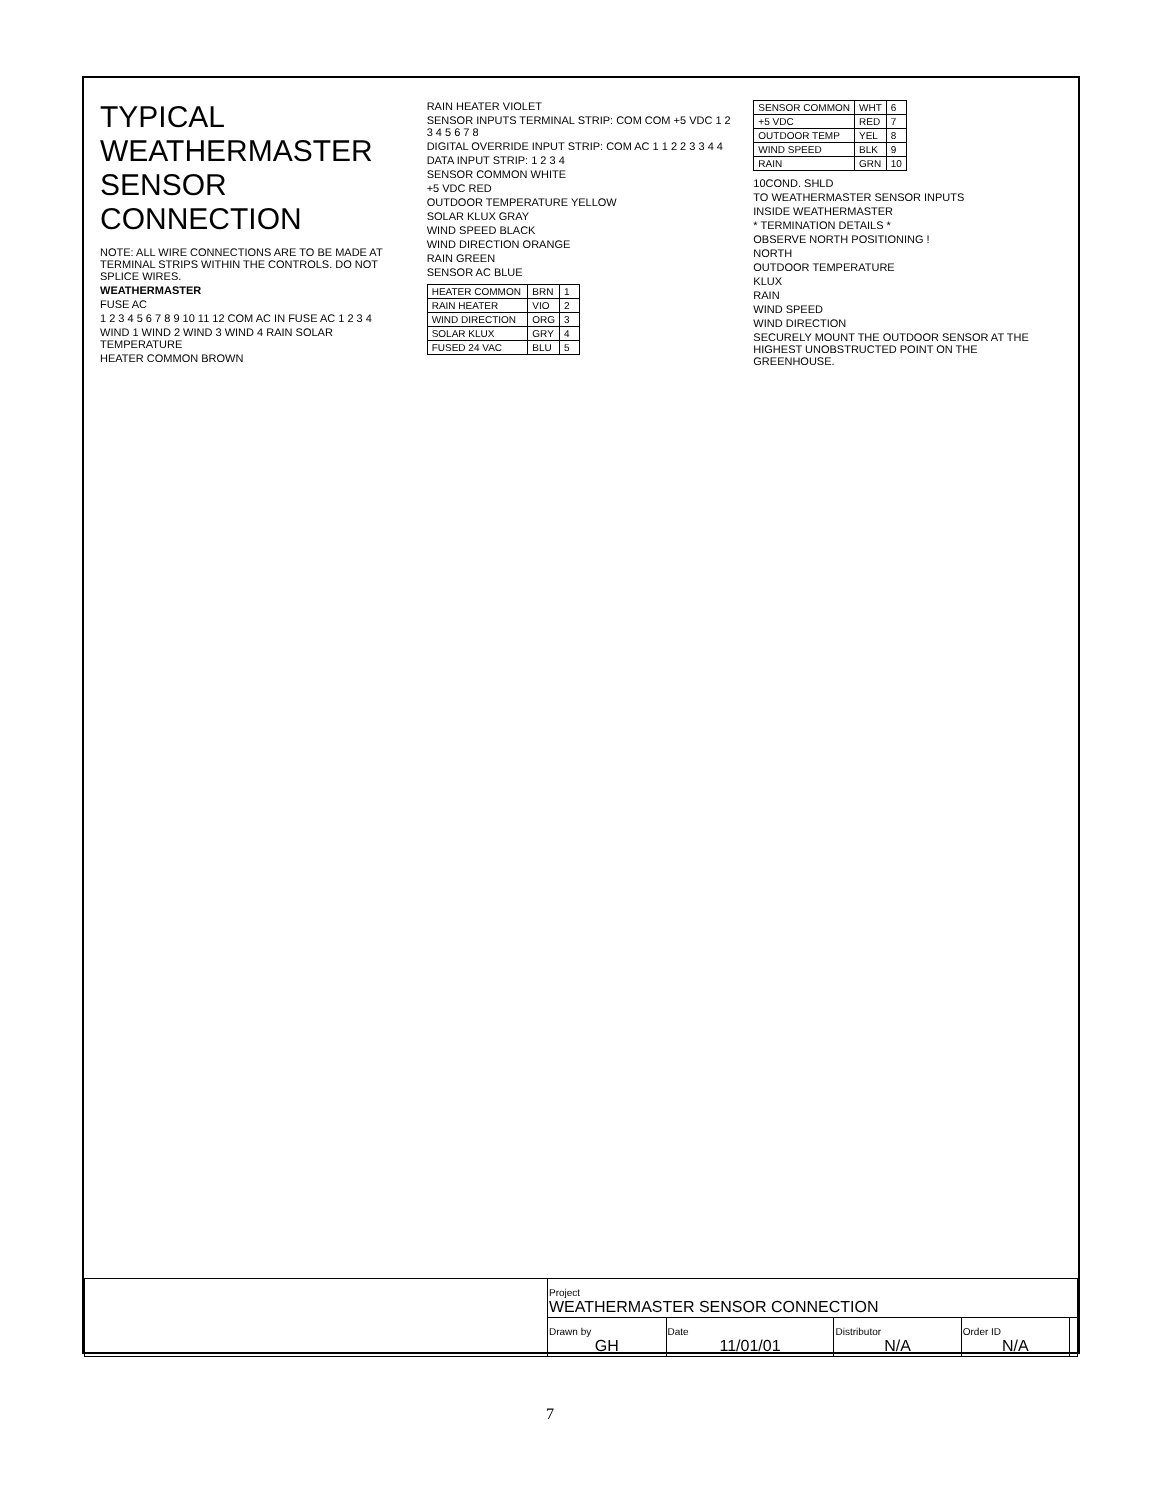TYPICAL WEATHERMASTER SENSOR CONNECTION
NOTE: ALL WIRE CONNECTIONS ARE TO BE MADE AT TERMINAL STRIPS WITHIN THE CONTROLS. DO NOT SPLICE WIRES.
WEATHERMASTER
FUSE AC
1 2 3 4 5 6 7 8 9 10 11 12 COM AC IN FUSE AC 1 2 3 4
WIND 1 WIND 2 WIND 3 WIND 4 RAIN SOLAR TEMPERATURE
HEATER COMMON BROWN
RAIN HEATER VIOLET
SENSOR INPUTS TERMINAL STRIP: COM COM +5 VDC 1 2 3 4 5 6 7 8
DIGITAL OVERRIDE INPUT STRIP: COM AC 1 1 2 2 3 3 4 4
DATA INPUT STRIP: 1 2 3 4
SENSOR COMMON WHITE
+5 VDC RED
OUTDOOR TEMPERATURE YELLOW
SOLAR KLUX GRAY
WIND SPEED BLACK
WIND DIRECTION ORANGE
RAIN GREEN
SENSOR AC BLUE
| HEATER COMMON | BRN | 1 |
| RAIN HEATER | VIO | 2 |
| WIND DIRECTION | ORG | 3 |
| SOLAR KLUX | GRY | 4 |
| FUSED 24 VAC | BLU | 5 |
| SENSOR COMMON | WHT | 6 |
| +5 VDC | RED | 7 |
| OUTDOOR TEMP | YEL | 8 |
| WIND SPEED | BLK | 9 |
| RAIN | GRN | 10 |
10COND. SHLD
TO WEATHERMASTER SENSOR INPUTS
INSIDE WEATHERMASTER
* TERMINATION DETAILS *
OBSERVE NORTH POSITIONING !
NORTH
OUTDOOR TEMPERATURE
KLUX
RAIN
WIND SPEED
WIND DIRECTION
SECURELY MOUNT THE OUTDOOR SENSOR AT THE HIGHEST UNOBSTRUCTED POINT ON THE GREENHOUSE.
| | Project WEATHERMASTER SENSOR CONNECTION | | | | |
| | Drawn by GH | Date 11/01/01 | Distributor N/A | Order ID N/A | |
7